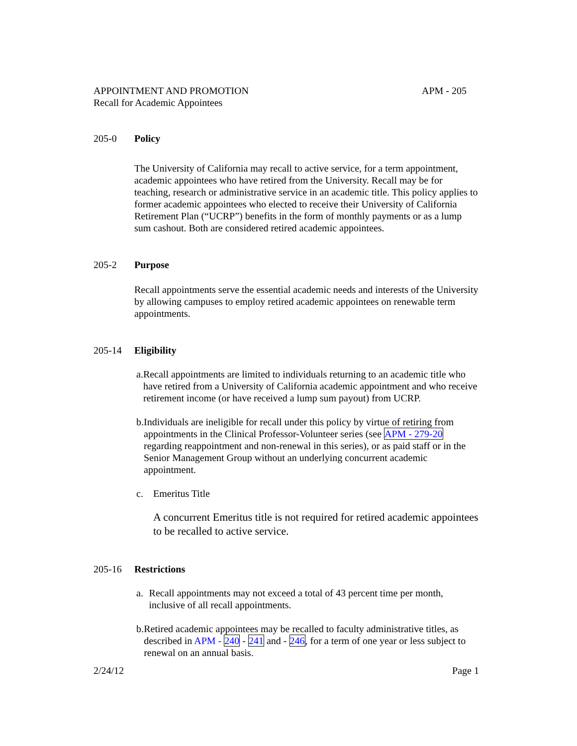APPOINTMENT AND PROMOTION APM - 205
Recall for Academic Appointees
205-0 Policy
The University of California may recall to active service, for a term appointment, academic appointees who have retired from the University. Recall may be for teaching, research or administrative service in an academic title. This policy applies to former academic appointees who elected to receive their University of California Retirement Plan (“UCRP”) benefits in the form of monthly payments or as a lump sum cashout. Both are considered retired academic appointees.
205-2 Purpose
Recall appointments serve the essential academic needs and interests of the University by allowing campuses to employ retired academic appointees on renewable term appointments.
205-14 Eligibility
a. Recall appointments are limited to individuals returning to an academic title who have retired from a University of California academic appointment and who receive retirement income (or have received a lump sum payout) from UCRP.
b. Individuals are ineligible for recall under this policy by virtue of retiring from appointments in the Clinical Professor-Volunteer series (see APM - 279-20 regarding reappointment and non-renewal in this series), or as paid staff or in the Senior Management Group without an underlying concurrent academic appointment.
c. Emeritus Title
A concurrent Emeritus title is not required for retired academic appointees to be recalled to active service.
205-16 Restrictions
a. Recall appointments may not exceed a total of 43 percent time per month, inclusive of all recall appointments.
b. Retired academic appointees may be recalled to faculty administrative titles, as described in APM - 240 - 241 and - 246, for a term of one year or less subject to renewal on an annual basis.
2/24/12 Page 1